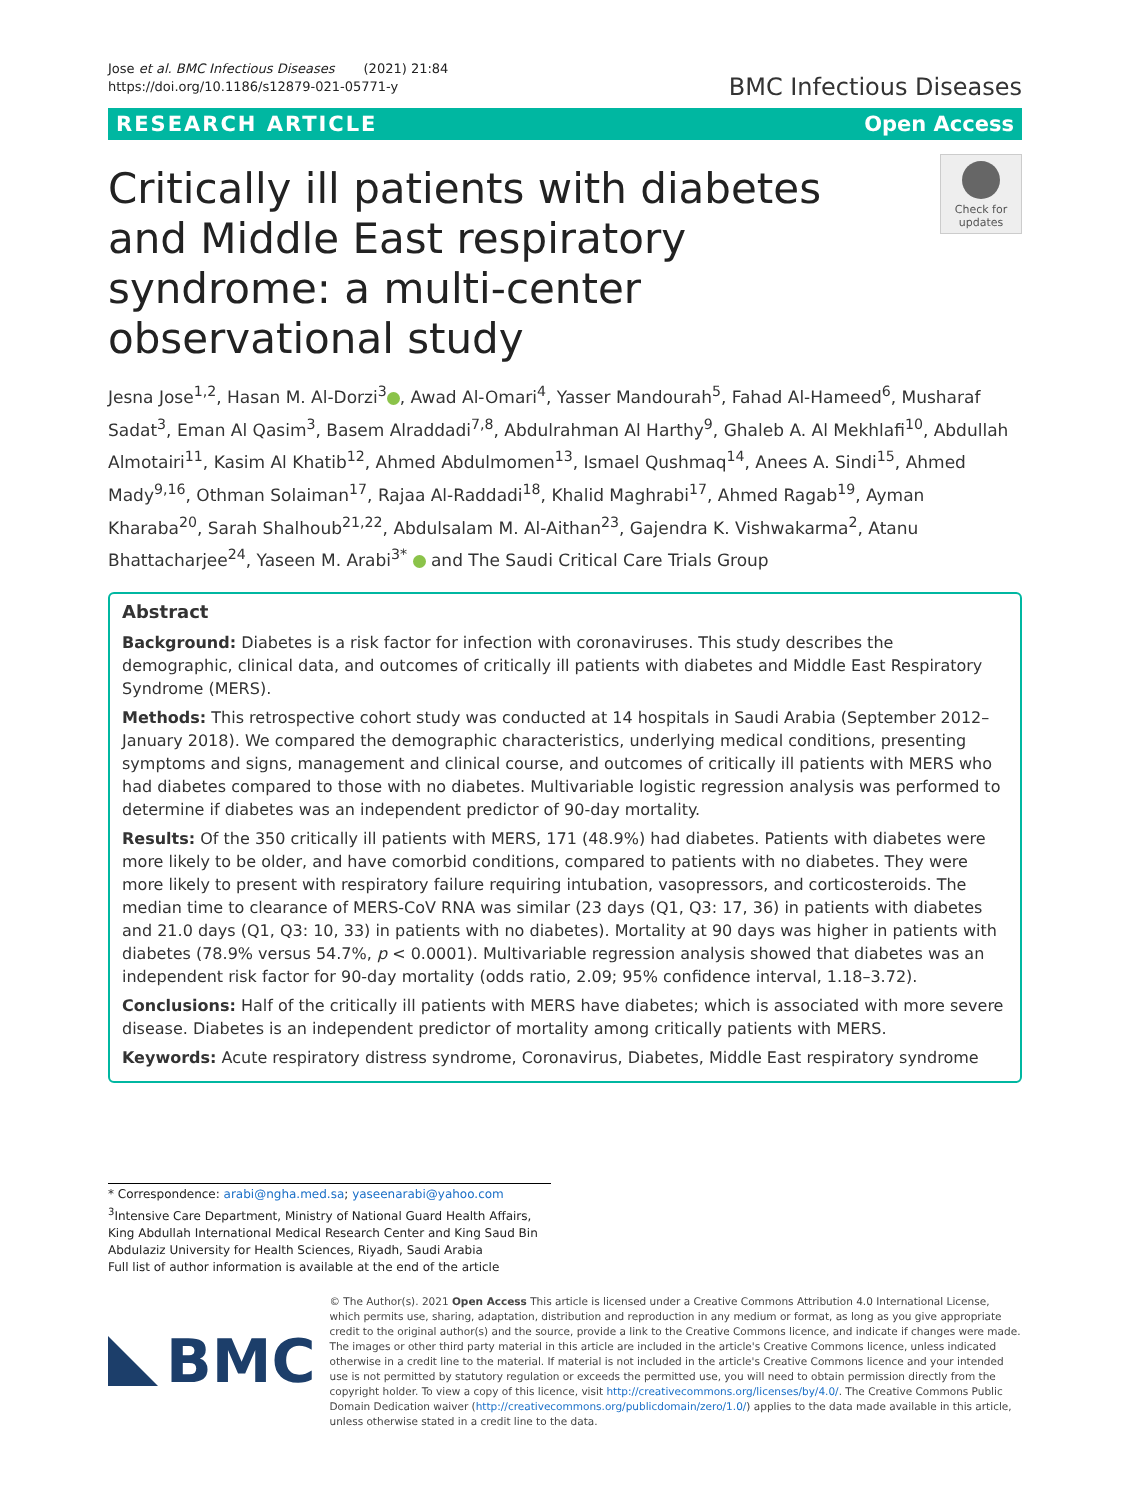Jose et al. BMC Infectious Diseases (2021) 21:84
https://doi.org/10.1186/s12879-021-05771-y
BMC Infectious Diseases
RESEARCH ARTICLE Open Access
Critically ill patients with diabetes and Middle East respiratory syndrome: a multi-center observational study
Check for updates
Jesna Jose<sup>1,2</sup>, Hasan M. Al-Dorzi<sup>3</sup> , Awad Al-Omari<sup>4</sup>, Yasser Mandourah<sup>5</sup>, Fahad Al-Hameed<sup>6</sup>, Musharaf Sadat<sup>3</sup>, Eman Al Qasim<sup>3</sup>, Basem Alraddadi<sup>7,8</sup>, Abdulrahman Al Harthy<sup>9</sup>, Ghaleb A. Al Mekhlafi<sup>10</sup>, Abdullah Almotairi<sup>11</sup>, Kasim Al Khatib<sup>12</sup>, Ahmed Abdulmomen<sup>13</sup>, Ismael Qushmaq<sup>14</sup>, Anees A. Sindi<sup>15</sup>, Ahmed Mady<sup>9,16</sup>, Othman Solaiman<sup>17</sup>, Rajaa Al-Raddadi<sup>18</sup>, Khalid Maghrabi<sup>17</sup>, Ahmed Ragab<sup>19</sup>, Ayman Kharaba<sup>20</sup>, Sarah Shalhoub<sup>21,22</sup>, Abdulsalam M. Al-Aithan<sup>23</sup>, Gajendra K. Vishwakarma<sup>2</sup>, Atanu Bhattacharjee<sup>24</sup>, Yaseen M. Arabi<sup>3*</sup> and The Saudi Critical Care Trials Group
Abstract
Background: Diabetes is a risk factor for infection with coronaviruses. This study describes the demographic, clinical data, and outcomes of critically ill patients with diabetes and Middle East Respiratory Syndrome (MERS).
Methods: This retrospective cohort study was conducted at 14 hospitals in Saudi Arabia (September 2012–January 2018). We compared the demographic characteristics, underlying medical conditions, presenting symptoms and signs, management and clinical course, and outcomes of critically ill patients with MERS who had diabetes compared to those with no diabetes. Multivariable logistic regression analysis was performed to determine if diabetes was an independent predictor of 90-day mortality.
Results: Of the 350 critically ill patients with MERS, 171 (48.9%) had diabetes. Patients with diabetes were more likely to be older, and have comorbid conditions, compared to patients with no diabetes. They were more likely to present with respiratory failure requiring intubation, vasopressors, and corticosteroids. The median time to clearance of MERS-CoV RNA was similar (23 days (Q1, Q3: 17, 36) in patients with diabetes and 21.0 days (Q1, Q3: 10, 33) in patients with no diabetes). Mortality at 90 days was higher in patients with diabetes (78.9% versus 54.7%, p < 0.0001). Multivariable regression analysis showed that diabetes was an independent risk factor for 90-day mortality (odds ratio, 2.09; 95% confidence interval, 1.18–3.72).
Conclusions: Half of the critically ill patients with MERS have diabetes; which is associated with more severe disease. Diabetes is an independent predictor of mortality among critically patients with MERS.
Keywords: Acute respiratory distress syndrome, Coronavirus, Diabetes, Middle East respiratory syndrome
* Correspondence: arabi@ngha.med.sa; yaseenarabi@yahoo.com
<sup>3</sup> Intensive Care Department, Ministry of National Guard Health Affairs, King Abdullah International Medical Research Center and King Saud Bin Abdulaziz University for Health Sciences, Riyadh, Saudi Arabia
Full list of author information is available at the end of the article
BMC
© The Author(s). 2021 Open Access This article is licensed under a Creative Commons Attribution 4.0 International License, which permits use, sharing, adaptation, distribution and reproduction in any medium or format, as long as you give appropriate credit to the original author(s) and the source, provide a link to the Creative Commons licence, and indicate if changes were made. The images or other third party material in this article are included in the article's Creative Commons licence, unless indicated otherwise in a credit line to the material. If material is not included in the article's Creative Commons licence and your intended use is not permitted by statutory regulation or exceeds the permitted use, you will need to obtain permission directly from the copyright holder. To view a copy of this licence, visit http://creativecommons.org/licenses/by/4.0/. The Creative Commons Public Domain Dedication waiver (http://creativecommons.org/publicdomain/zero/1.0/) applies to the data made available in this article, unless otherwise stated in a credit line to the data.